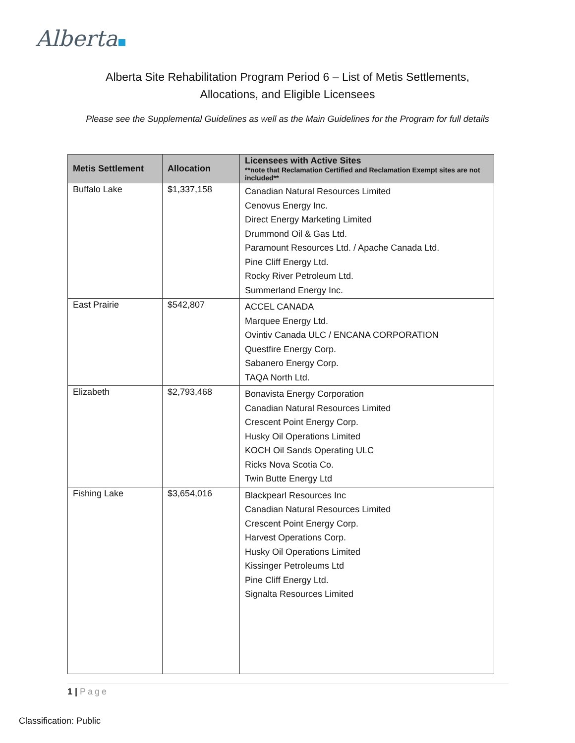Alberta
Alberta Site Rehabilitation Program Period 6 – List of Metis Settlements,
Allocations, and Eligible Licensees
Please see the Supplemental Guidelines as well as the Main Guidelines for the Program for full details
| Metis Settlement | Allocation | Licensees with Active Sites **note that Reclamation Certified and Reclamation Exempt sites are not included** |
| --- | --- | --- |
| Buffalo Lake | $1,337,158 | Canadian Natural Resources Limited Cenovus Energy Inc. Direct Energy Marketing Limited Drummond Oil & Gas Ltd. Paramount Resources Ltd. / Apache Canada Ltd. Pine Cliff Energy Ltd. Rocky River Petroleum Ltd. Summerland Energy Inc. |
| East Prairie | $542,807 | ACCEL CANADA Marquee Energy Ltd. Ovintiv Canada ULC / ENCANA CORPORATION Questfire Energy Corp. Sabanero Energy Corp. TAQA North Ltd. |
| Elizabeth | $2,793,468 | Bonavista Energy Corporation Canadian Natural Resources Limited Crescent Point Energy Corp. Husky Oil Operations Limited KOCH Oil Sands Operating ULC Ricks Nova Scotia Co. Twin Butte Energy Ltd |
| Fishing Lake | $3,654,016 | Blackpearl Resources Inc Canadian Natural Resources Limited Crescent Point Energy Corp. Harvest Operations Corp. Husky Oil Operations Limited Kissinger Petroleums Ltd Pine Cliff Energy Ltd. Signalta Resources Limited |
1 | Page
Classification: Public